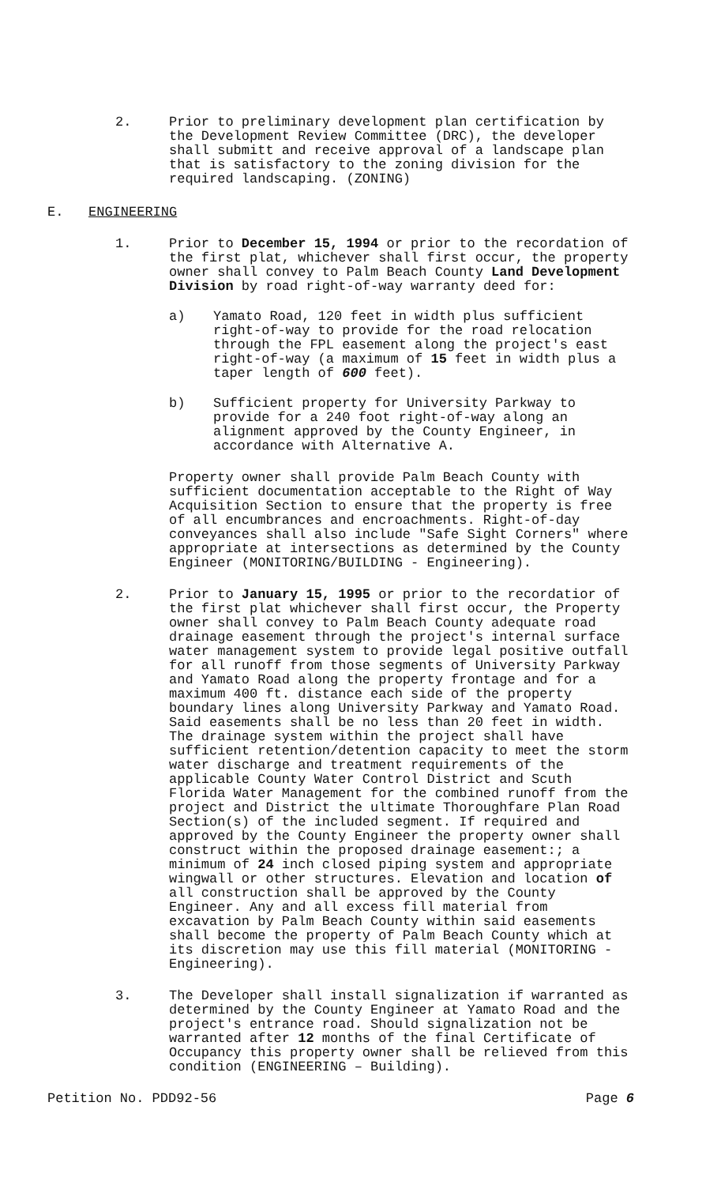2. Prior to preliminary development plan certification by the Development Review Committee (DRC), the developer shall submitt and receive approval of a landscape plan that is satisfactory to the zoning division for the required landscaping. (ZONING)
E. ENGINEERING
1. Prior to December 15, 1994 or prior to the recordation of the first plat, whichever shall first occur, the property owner shall convey to Palm Beach County Land Development Division by road right-of-way warranty deed for:
a) Yamato Road, 120 feet in width plus sufficient right-of-way to provide for the road relocation through the FPL easement along the project's east right-of-way (a maximum of 15 feet in width plus a taper length of 600 feet).
b) Sufficient property for University Parkway to provide for a 240 foot right-of-way along an alignment approved by the County Engineer, in accordance with Alternative A.
Property owner shall provide Palm Beach County with sufficient documentation acceptable to the Right of Way Acquisition Section to ensure that the property is free of all encumbrances and encroachments. Right-of-day conveyances shall also include "Safe Sight Corners" where appropriate at intersections as determined by the County Engineer (MONITORING/BUILDING - Engineering).
2. Prior to January 15, 1995 or prior to the recordatior of the first plat whichever shall first occur, the Property owner shall convey to Palm Beach County adequate road drainage easement through the project's internal surface water management system to provide legal positive outfall for all runoff from those segments of University Parkway and Yamato Road along the property frontage and for a maximum 400 ft. distance each side of the property boundary lines along University Parkway and Yamato Road. Said easements shall be no less than 20 feet in width. The drainage system within the project shall have sufficient retention/detention capacity to meet the storm water discharge and treatment requirements of the applicable County Water Control District and Scuth Florida Water Management for the combined runoff from the project and District the ultimate Thoroughfare Plan Road Section(s) of the included segment. If required and approved by the County Engineer the property owner shall construct within the proposed drainage easement:; a minimum of 24 inch closed piping system and appropriate wingwall or other structures. Elevation and location of all construction shall be approved by the County Engineer. Any and all excess fill material from excavation by Palm Beach County within said easements shall become the property of Palm Beach County which at its discretion may use this fill material (MONITORING - Engineering).
3. The Developer shall install signalization if warranted as determined by the County Engineer at Yamato Road and the project's entrance road. Should signalization not be warranted after 12 months of the final Certificate of Occupancy this property owner shall be relieved from this condition (ENGINEERING – Building).
Petition No. PDD92-56 Page 6